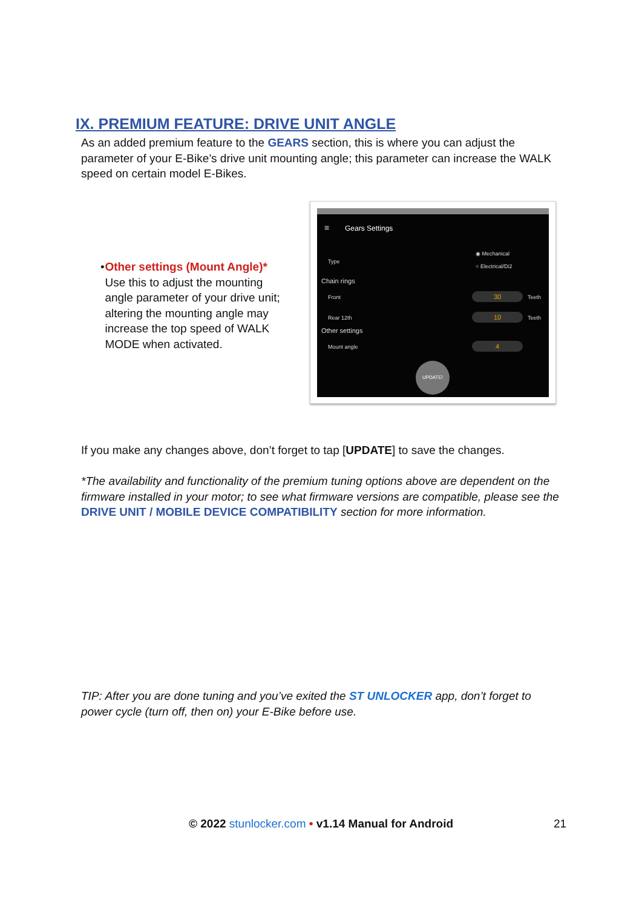IX. PREMIUM FEATURE: DRIVE UNIT ANGLE
As an added premium feature to the GEARS section, this is where you can adjust the parameter of your E-Bike’s drive unit mounting angle; this parameter can increase the WALK speed on certain model E-Bikes.
• Other settings (Mount Angle)*
Use this to adjust the mounting angle parameter of your drive unit; altering the mounting angle may increase the top speed of WALK MODE when activated.
≡ Gears Settings
Type
◉ Mechanical
○ Electrical/Di2
Chain rings
Front 30 Teeth
Rear 12th 10 Teeth
Other settings
Mount angle 4
UPDATE!
If you make any changes above, don’t forget to tap [UPDATE] to save the changes.
*The availability and functionality of the premium tuning options above are dependent on the firmware installed in your motor; to see what firmware versions are compatible, please see the DRIVE UNIT / MOBILE DEVICE COMPATIBILITY section for more information.
TIP: After you are done tuning and you’ve exited the ST UNLOCKER app, don’t forget to power cycle (turn off, then on) your E-Bike before use.
© 2022 stunlocker.com • v1.14 Manual for Android 21